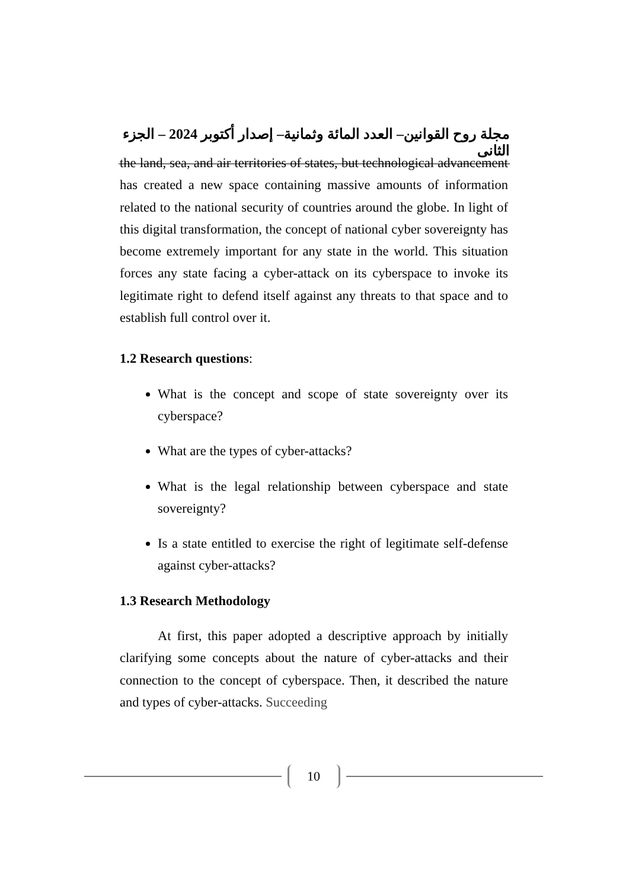مجلة روح القوانين– العدد المائة وثمانية– إصدار أكتوبر 2024 – الجزء الثانى
the land, sea, and air territories of states, but technological advancement has created a new space containing massive amounts of information related to the national security of countries around the globe. In light of this digital transformation, the concept of national cyber sovereignty has become extremely important for any state in the world. This situation forces any state facing a cyber-attack on its cyberspace to invoke its legitimate right to defend itself against any threats to that space and to establish full control over it.
1.2 Research questions:
What is the concept and scope of state sovereignty over its cyberspace?
What are the types of cyber-attacks?
What is the legal relationship between cyberspace and state sovereignty?
Is a state entitled to exercise the right of legitimate self-defense against cyber-attacks?
1.3 Research Methodology
At first, this paper adopted a descriptive approach by initially clarifying some concepts about the nature of cyber-attacks and their connection to the concept of cyberspace. Then, it described the nature and types of cyber-attacks. Succeeding
10